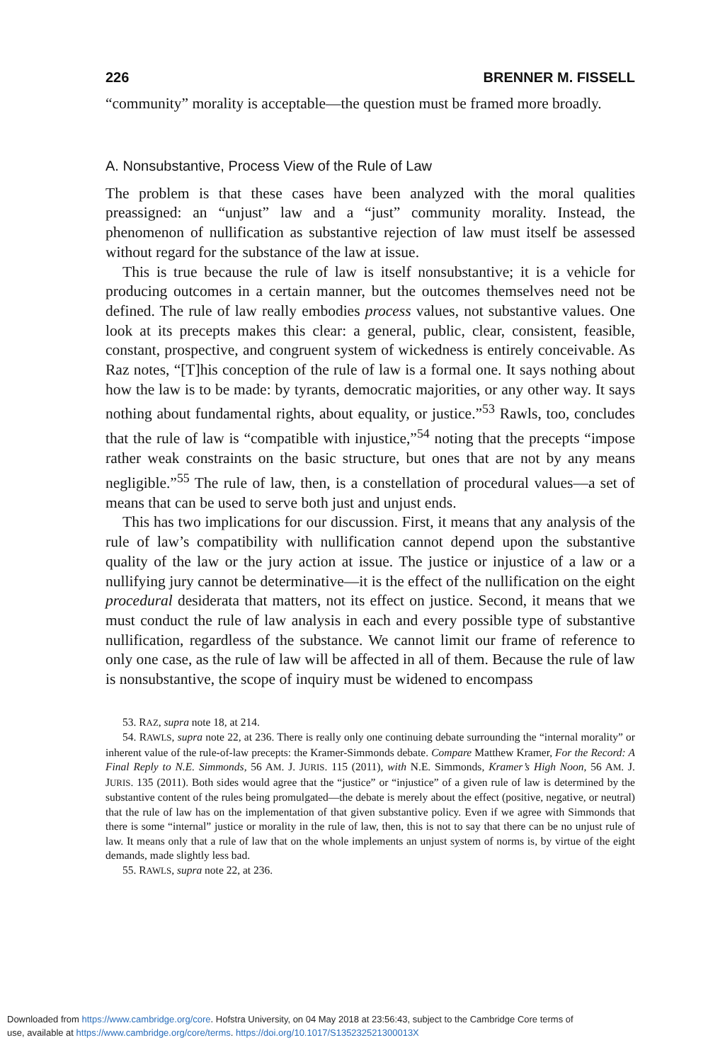226 BRENNER M. FISSELL
“community” morality is acceptable—the question must be framed more broadly.
A. Nonsubstantive, Process View of the Rule of Law
The problem is that these cases have been analyzed with the moral qualities preassigned: an “unjust” law and a “just” community morality. Instead, the phenomenon of nullification as substantive rejection of law must itself be assessed without regard for the substance of the law at issue.
This is true because the rule of law is itself nonsubstantive; it is a vehicle for producing outcomes in a certain manner, but the outcomes themselves need not be defined. The rule of law really embodies process values, not substantive values. One look at its precepts makes this clear: a general, public, clear, consistent, feasible, constant, prospective, and congruent system of wickedness is entirely conceivable. As Raz notes, “[T]his conception of the rule of law is a formal one. It says nothing about how the law is to be made: by tyrants, democratic majorities, or any other way. It says nothing about fundamental rights, about equality, or justice.”<sup>53</sup> Rawls, too, concludes that the rule of law is “compatible with injustice,”<sup>54</sup> noting that the precepts “impose rather weak constraints on the basic structure, but ones that are not by any means negligible.”<sup>55</sup> The rule of law, then, is a constellation of procedural values—a set of means that can be used to serve both just and unjust ends.
This has two implications for our discussion. First, it means that any analysis of the rule of law’s compatibility with nullification cannot depend upon the substantive quality of the law or the jury action at issue. The justice or injustice of a law or a nullifying jury cannot be determinative—it is the effect of the nullification on the eight procedural desiderata that matters, not its effect on justice. Second, it means that we must conduct the rule of law analysis in each and every possible type of substantive nullification, regardless of the substance. We cannot limit our frame of reference to only one case, as the rule of law will be affected in all of them. Because the rule of law is nonsubstantive, the scope of inquiry must be widened to encompass
53. RAZ, supra note 18, at 214.
54. RAWLS, supra note 22, at 236. There is really only one continuing debate surrounding the “internal morality” or inherent value of the rule-of-law precepts: the Kramer-Simmonds debate. Compare Matthew Kramer, For the Record: A Final Reply to N.E. Simmonds, 56 AM. J. JURIS. 115 (2011), with N.E. Simmonds, Kramer’s High Noon, 56 AM. J. JURIS. 135 (2011). Both sides would agree that the “justice” or “injustice” of a given rule of law is determined by the substantive content of the rules being promulgated—the debate is merely about the effect (positive, negative, or neutral) that the rule of law has on the implementation of that given substantive policy. Even if we agree with Simmonds that there is some “internal” justice or morality in the rule of law, then, this is not to say that there can be no unjust rule of law. It means only that a rule of law that on the whole implements an unjust system of norms is, by virtue of the eight demands, made slightly less bad.
55. RAWLS, supra note 22, at 236.
Downloaded from https://www.cambridge.org/core. Hofstra University, on 04 May 2018 at 23:56:43, subject to the Cambridge Core terms of
use, available at https://www.cambridge.org/core/terms. https://doi.org/10.1017/S135232521300013X